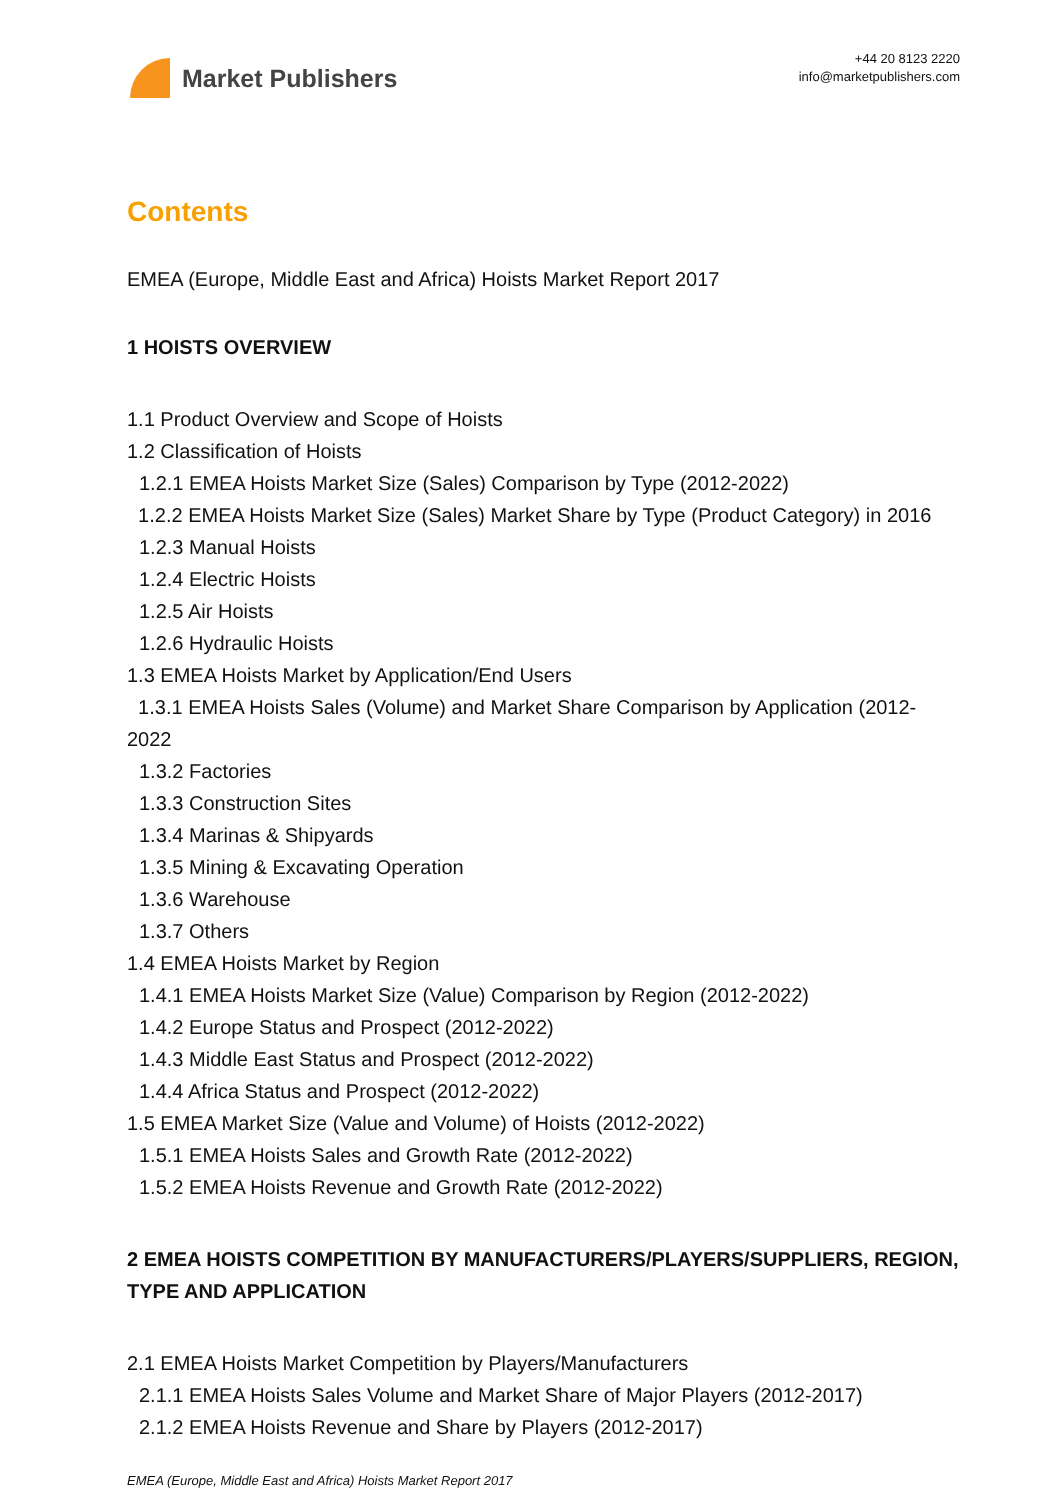Market Publishers
+44 20 8123 2220
info@marketpublishers.com
Contents
EMEA (Europe, Middle East and Africa) Hoists Market Report 2017
1 HOISTS OVERVIEW
1.1 Product Overview and Scope of Hoists
1.2 Classification of Hoists
1.2.1 EMEA Hoists Market Size (Sales) Comparison by Type (2012-2022)
1.2.2 EMEA Hoists Market Size (Sales) Market Share by Type (Product Category) in 2016
1.2.3 Manual Hoists
1.2.4 Electric Hoists
1.2.5 Air Hoists
1.2.6 Hydraulic Hoists
1.3 EMEA Hoists Market by Application/End Users
1.3.1 EMEA Hoists Sales (Volume) and Market Share Comparison by Application (2012-2022
1.3.2 Factories
1.3.3 Construction Sites
1.3.4 Marinas & Shipyards
1.3.5 Mining & Excavating Operation
1.3.6 Warehouse
1.3.7 Others
1.4 EMEA Hoists Market by Region
1.4.1 EMEA Hoists Market Size (Value) Comparison by Region (2012-2022)
1.4.2 Europe Status and Prospect (2012-2022)
1.4.3 Middle East Status and Prospect (2012-2022)
1.4.4 Africa Status and Prospect (2012-2022)
1.5 EMEA Market Size (Value and Volume) of Hoists (2012-2022)
1.5.1 EMEA Hoists Sales and Growth Rate (2012-2022)
1.5.2 EMEA Hoists Revenue and Growth Rate (2012-2022)
2 EMEA HOISTS COMPETITION BY MANUFACTURERS/PLAYERS/SUPPLIERS, REGION, TYPE AND APPLICATION
2.1 EMEA Hoists Market Competition by Players/Manufacturers
2.1.1 EMEA Hoists Sales Volume and Market Share of Major Players (2012-2017)
2.1.2 EMEA Hoists Revenue and Share by Players (2012-2017)
EMEA (Europe, Middle East and Africa) Hoists Market Report 2017